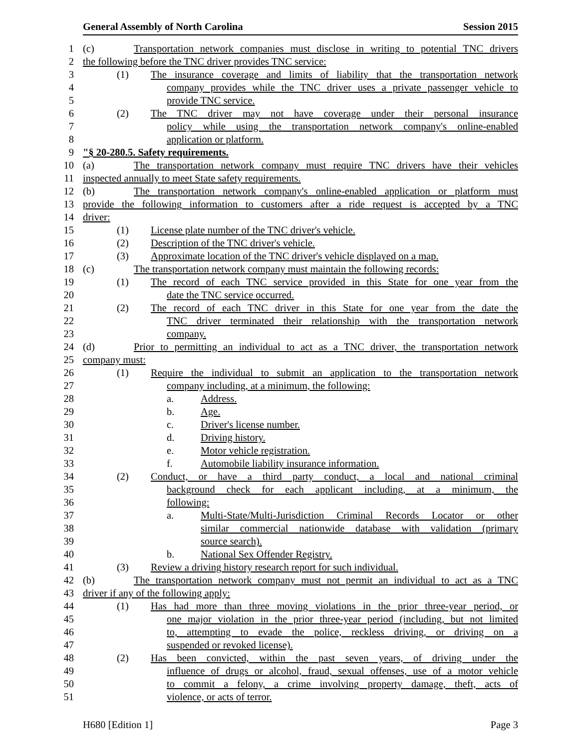General Assembly of North Carolina Session 2015
1 (c) Transportation network companies must disclose in writing to potential TNC drivers
2 the following before the TNC driver provides TNC service:
3 (1) The insurance coverage and limits of liability that the transportation network
4 company provides while the TNC driver uses a private passenger vehicle to
5 provide TNC service.
6 (2) The TNC driver may not have coverage under their personal insurance
7 policy while using the transportation network company's online-enabled
8 application or platform.
9 "§ 20-280.5. Safety requirements.
10 (a) The transportation network company must require TNC drivers have their vehicles
11 inspected annually to meet State safety requirements.
12 (b) The transportation network company's online-enabled application or platform must
13 provide the following information to customers after a ride request is accepted by a TNC
14 driver:
15 (1) License plate number of the TNC driver's vehicle.
16 (2) Description of the TNC driver's vehicle.
17 (3) Approximate location of the TNC driver's vehicle displayed on a map.
18 (c) The transportation network company must maintain the following records:
19 (1) The record of each TNC service provided in this State for one year from the
20 date the TNC service occurred.
21 (2) The record of each TNC driver in this State for one year from the date the
22 TNC driver terminated their relationship with the transportation network
23 company.
24 (d) Prior to permitting an individual to act as a TNC driver, the transportation network
25 company must:
26 (1) Require the individual to submit an application to the transportation network
27 company including, at a minimum, the following:
28 a. Address.
29 b. Age.
30 c. Driver's license number.
31 d. Driving history.
32 e. Motor vehicle registration.
33 f. Automobile liability insurance information.
34 (2) Conduct, or have a third party conduct, a local and national criminal
35 background check for each applicant including, at a minimum, the
36 following:
37 a. Multi-State/Multi-Jurisdiction Criminal Records Locator or other
38 similar commercial nationwide database with validation (primary
39 source search).
40 b. National Sex Offender Registry.
41 (3) Review a driving history research report for such individual.
42 (b) The transportation network company must not permit an individual to act as a TNC
43 driver if any of the following apply:
44 (1) Has had more than three moving violations in the prior three-year period, or
45 one major violation in the prior three-year period (including, but not limited
46 to, attempting to evade the police, reckless driving, or driving on a
47 suspended or revoked license).
48 (2) Has been convicted, within the past seven years, of driving under the
49 influence of drugs or alcohol, fraud, sexual offenses, use of a motor vehicle
50 to commit a felony, a crime involving property damage, theft, acts of
51 violence, or acts of terror.
H680 [Edition 1] Page 3